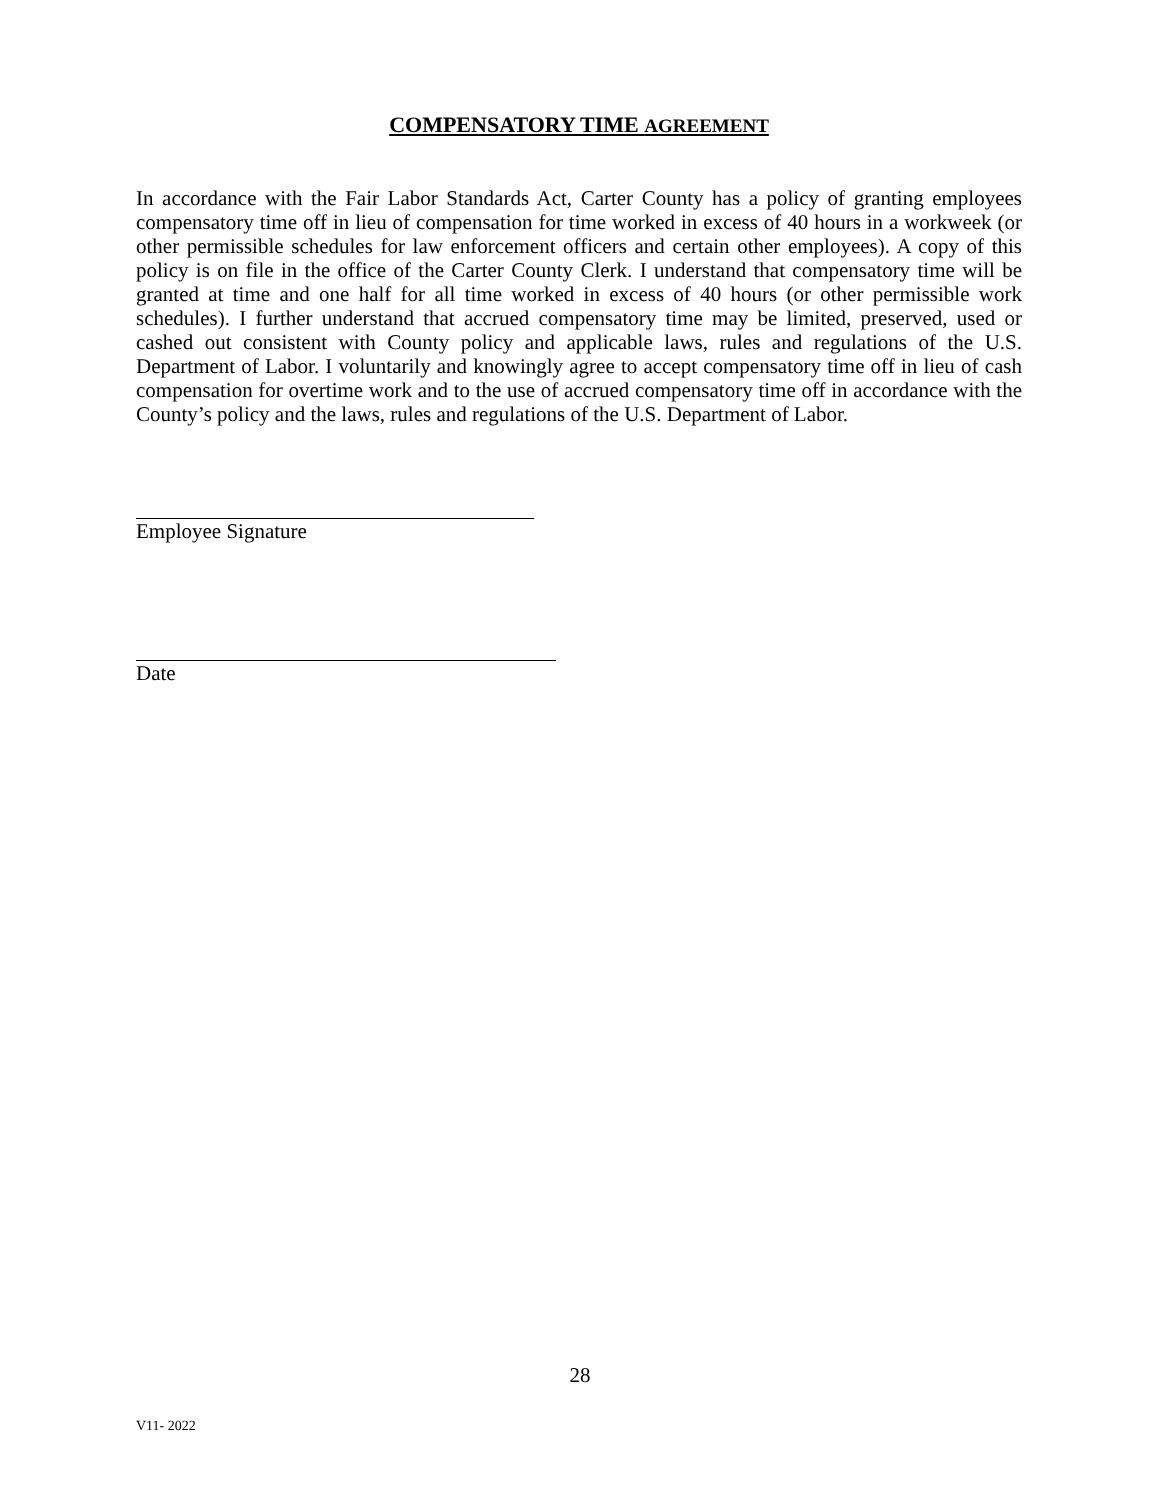COMPENSATORY TIME AGREEMENT
In accordance with the Fair Labor Standards Act, Carter County has a policy of granting employees compensatory time off in lieu of compensation for time worked in excess of 40 hours in a workweek (or other permissible schedules for law enforcement officers and certain other employees). A copy of this policy is on file in the office of the Carter County Clerk. I understand that compensatory time will be granted at time and one half for all time worked in excess of 40 hours (or other permissible work schedules). I further understand that accrued compensatory time may be limited, preserved, used or cashed out consistent with County policy and applicable laws, rules and regulations of the U.S. Department of Labor. I voluntarily and knowingly agree to accept compensatory time off in lieu of cash compensation for overtime work and to the use of accrued compensatory time off in accordance with the County’s policy and the laws, rules and regulations of the U.S. Department of Labor.
Employee Signature
Date
28
V11- 2022